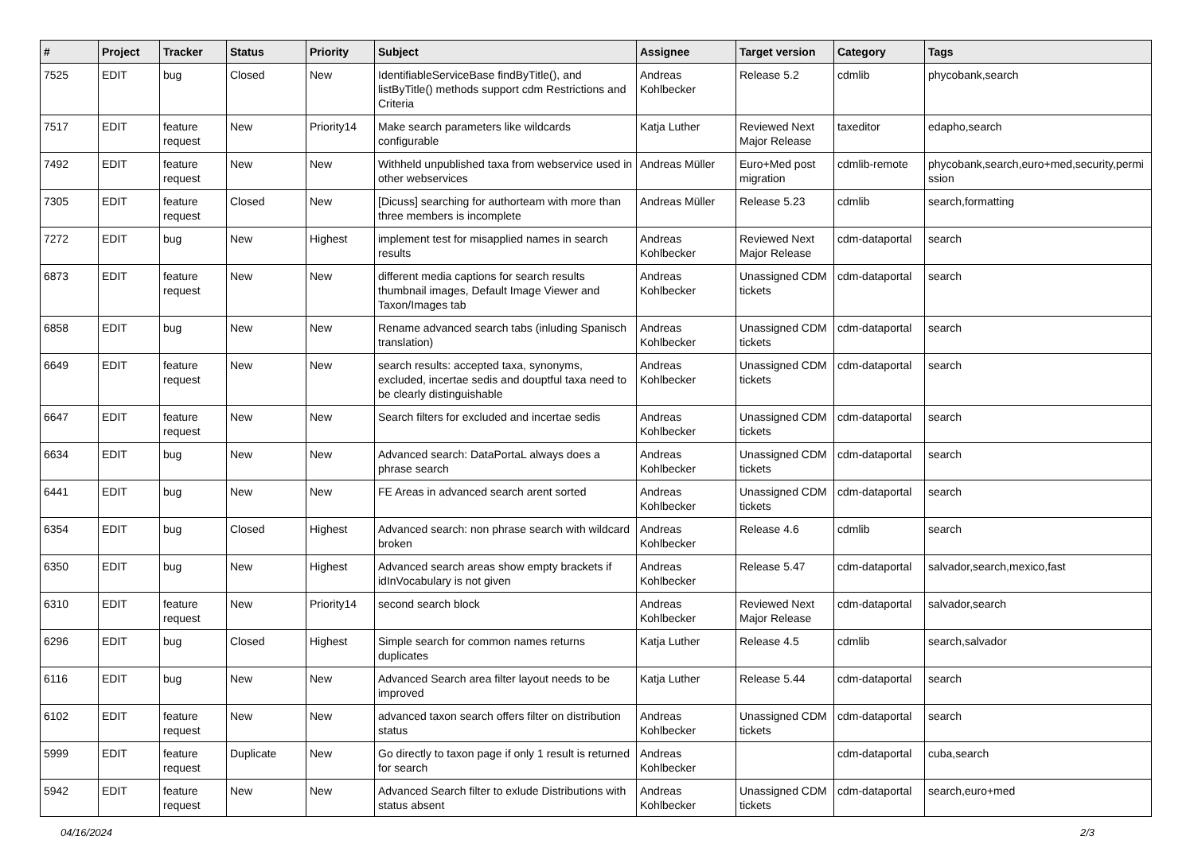| # | Project | Tracker | Status | Priority | Subject | Assignee | Target version | Category | Tags |
| --- | --- | --- | --- | --- | --- | --- | --- | --- | --- |
| 7525 | EDIT | bug | Closed | New | IdentifiableServiceBase findByTitle(), and listByTitle() methods support cdm Restrictions and Criteria | Andreas Kohlbecker | Release 5.2 | cdmlib | phycobank,search |
| 7517 | EDIT | feature request | New | Priority14 | Make search parameters like wildcards configurable | Katja Luther | Reviewed Next Major Release | taxeditor | edapho,search |
| 7492 | EDIT | feature request | New | New | Withheld unpublished taxa from webservice used in other webservices | Andreas Müller | Euro+Med post migration | cdmlib-remote | phycobank,search,euro+med,security,permi ssion |
| 7305 | EDIT | feature request | Closed | New | [Dicuss] searching for authorteam with more than three members is incomplete | Andreas Müller | Release 5.23 | cdmlib | search,formatting |
| 7272 | EDIT | bug | New | Highest | implement test for misapplied names in search results | Andreas Kohlbecker | Reviewed Next Major Release | cdm-dataportal | search |
| 6873 | EDIT | feature request | New | New | different media captions for search results thumbnail images, Default Image Viewer and Taxon/Images tab | Andreas Kohlbecker | Unassigned CDM tickets | cdm-dataportal | search |
| 6858 | EDIT | bug | New | New | Rename advanced search tabs (inluding Spanisch translation) | Andreas Kohlbecker | Unassigned CDM tickets | cdm-dataportal | search |
| 6649 | EDIT | feature request | New | New | search results: accepted taxa, synonyms, excluded, incertae sedis and douptful taxa need to be clearly distinguishable | Andreas Kohlbecker | Unassigned CDM tickets | cdm-dataportal | search |
| 6647 | EDIT | feature request | New | New | Search filters for excluded and incertae sedis | Andreas Kohlbecker | Unassigned CDM tickets | cdm-dataportal | search |
| 6634 | EDIT | bug | New | New | Advanced search: DataPortaL always does a phrase search | Andreas Kohlbecker | Unassigned CDM tickets | cdm-dataportal | search |
| 6441 | EDIT | bug | New | New | FE Areas in advanced search arent sorted | Andreas Kohlbecker | Unassigned CDM tickets | cdm-dataportal | search |
| 6354 | EDIT | bug | Closed | Highest | Advanced search: non phrase search with wildcard broken | Andreas Kohlbecker | Release 4.6 | cdmlib | search |
| 6350 | EDIT | bug | New | Highest | Advanced search areas show empty brackets if idInVocabulary is not given | Andreas Kohlbecker | Release 5.47 | cdm-dataportal | salvador,search,mexico,fast |
| 6310 | EDIT | feature request | New | Priority14 | second search block | Andreas Kohlbecker | Reviewed Next Major Release | cdm-dataportal | salvador,search |
| 6296 | EDIT | bug | Closed | Highest | Simple search for common names returns duplicates | Katja Luther | Release 4.5 | cdmlib | search,salvador |
| 6116 | EDIT | bug | New | New | Advanced Search area filter layout needs to be improved | Katja Luther | Release 5.44 | cdm-dataportal | search |
| 6102 | EDIT | feature request | New | New | advanced taxon search offers filter on distribution status | Andreas Kohlbecker | Unassigned CDM tickets | cdm-dataportal | search |
| 5999 | EDIT | feature request | Duplicate | New | Go directly to taxon page if only 1 result is returned for search | Andreas Kohlbecker | | cdm-dataportal | cuba,search |
| 5942 | EDIT | feature request | New | New | Advanced Search filter to exlude Distributions with status absent | Andreas Kohlbecker | Unassigned CDM tickets | cdm-dataportal | search,euro+med |
04/16/2024 2/3